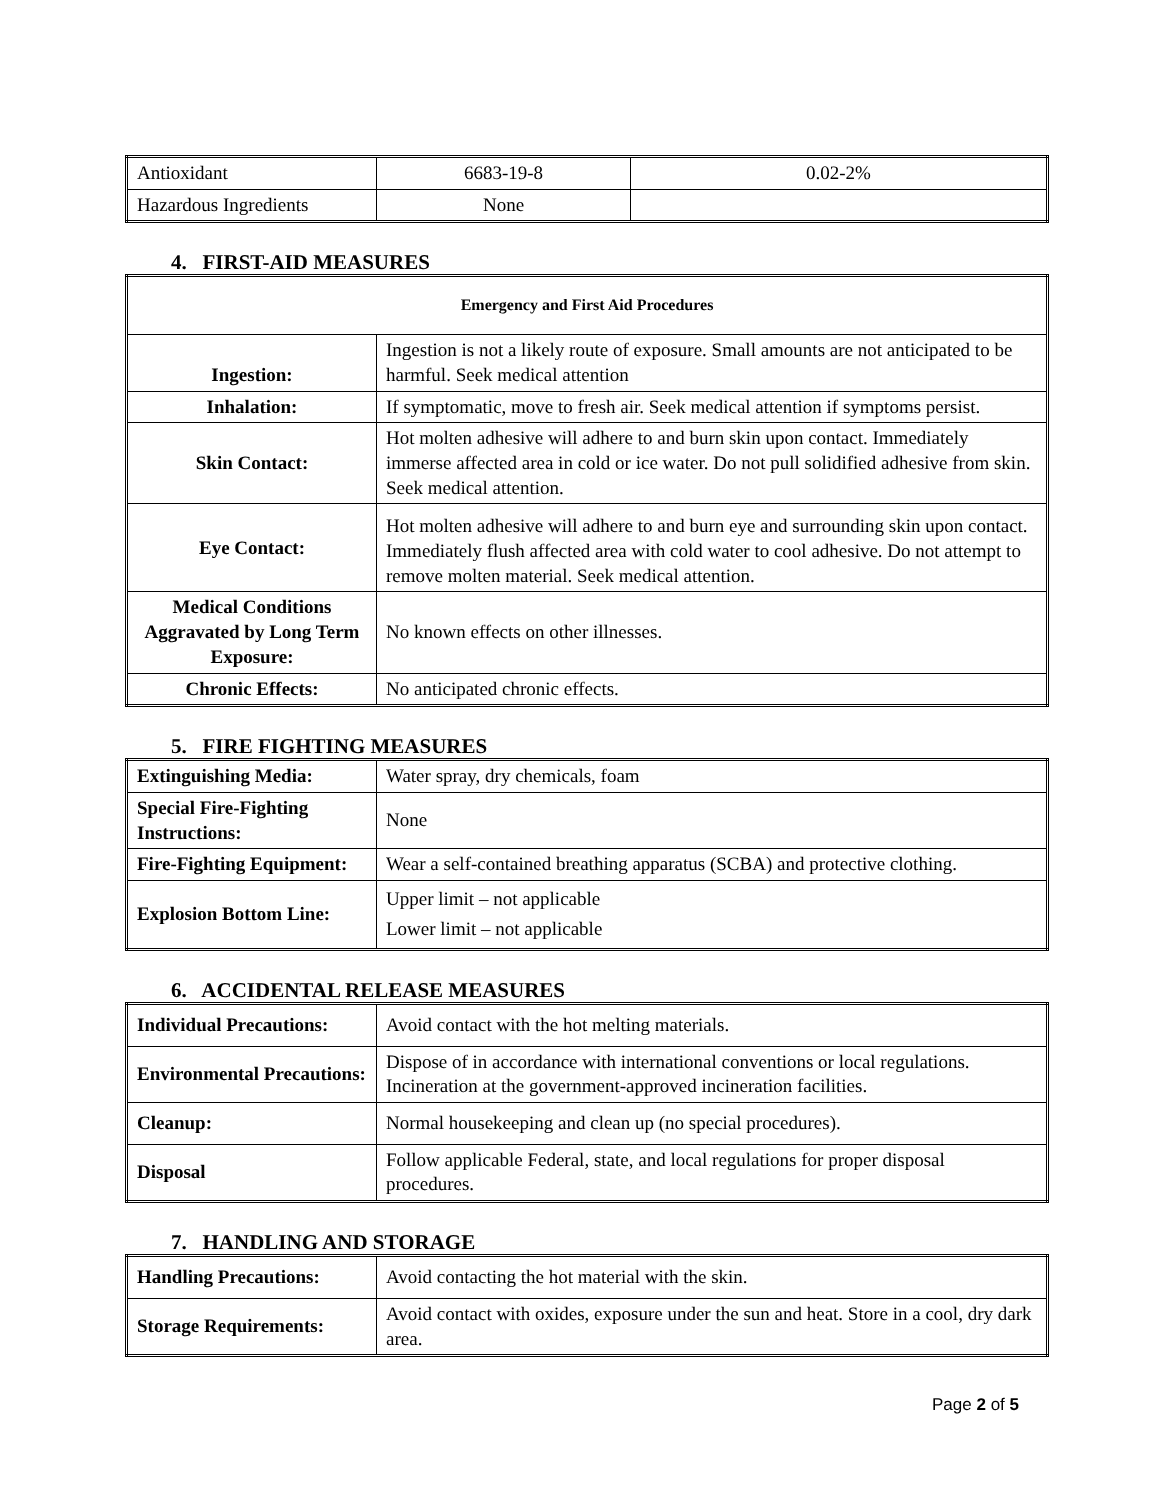| Antioxidant | 6683-19-8 | 0.02-2% |
| Hazardous Ingredients | None | |
4. FIRST-AID MEASURES
| Emergency and First Aid Procedures | |
| --- | --- |
| Ingestion: | Ingestion is not a likely route of exposure. Small amounts are not anticipated to be harmful. Seek medical attention |
| Inhalation: | If symptomatic, move to fresh air. Seek medical attention if symptoms persist. |
| Skin Contact: | Hot molten adhesive will adhere to and burn skin upon contact. Immediately immerse affected area in cold or ice water. Do not pull solidified adhesive from skin. Seek medical attention. |
| Eye Contact: | Hot molten adhesive will adhere to and burn eye and surrounding skin upon contact. Immediately flush affected area with cold water to cool adhesive. Do not attempt to remove molten material. Seek medical attention. |
| Medical Conditions Aggravated by Long Term Exposure: | No known effects on other illnesses. |
| Chronic Effects: | No anticipated chronic effects. |
5. FIRE FIGHTING MEASURES
| Extinguishing Media: | Water spray, dry chemicals, foam |
| Special Fire-Fighting Instructions: | None |
| Fire-Fighting Equipment: | Wear a self-contained breathing apparatus (SCBA) and protective clothing. |
| Explosion Bottom Line: | Upper limit – not applicable Lower limit – not applicable |
6. ACCIDENTAL RELEASE MEASURES
| Individual Precautions: | Avoid contact with the hot melting materials. |
| Environmental Precautions: | Dispose of in accordance with international conventions or local regulations. Incineration at the government-approved incineration facilities. |
| Cleanup: | Normal housekeeping and clean up (no special procedures). |
| Disposal | Follow applicable Federal, state, and local regulations for proper disposal procedures. |
7. HANDLING AND STORAGE
| Handling Precautions: | Avoid contacting the hot material with the skin. |
| Storage Requirements: | Avoid contact with oxides, exposure under the sun and heat. Store in a cool, dry dark area. |
Page 2 of 5